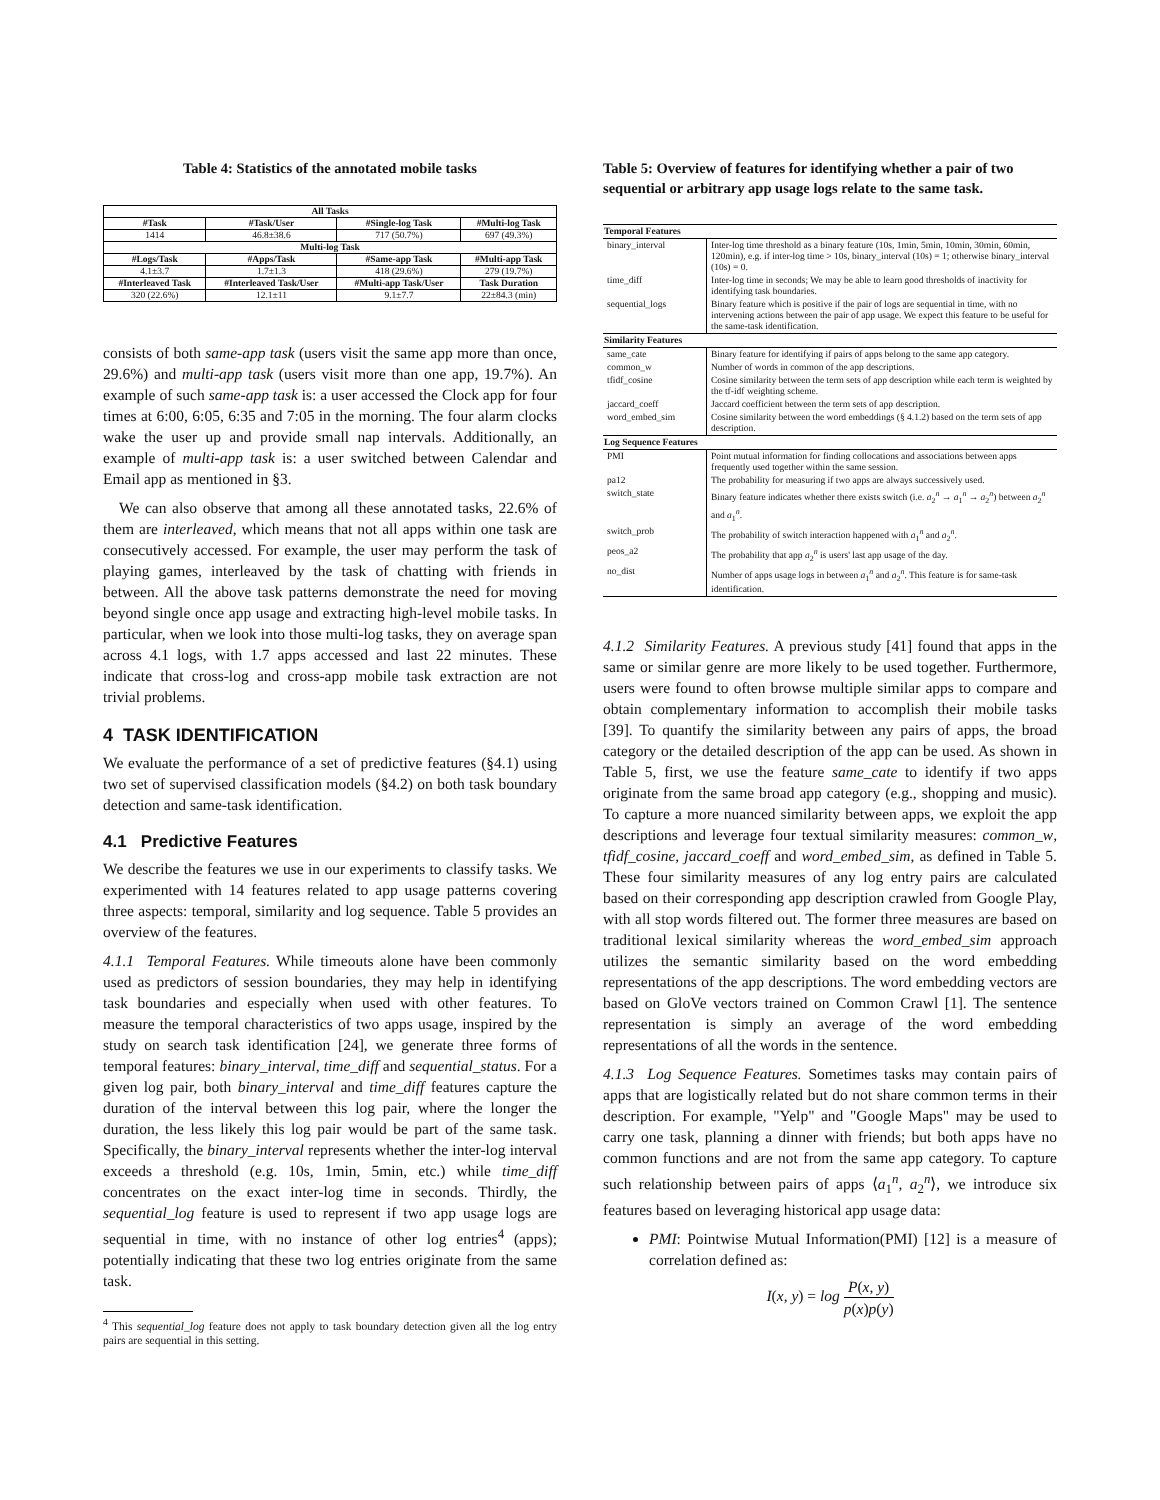Table 4: Statistics of the annotated mobile tasks
| All Tasks | | | |
| --- | --- | --- | --- |
| #Task | #Task/User | #Single-log Task | #Multi-log Task |
| 1414 | 46.8±38.6 | 717 (50.7%) | 697 (49.3%) |
| Multi-log Task | | | |
| #Logs/Task | #Apps/Task | #Same-app Task | #Multi-app Task |
| 4.1±3.7 | 1.7±1.3 | 418 (29.6%) | 279 (19.7%) |
| #Interleaved Task | #Interleaved Task/User | #Multi-app Task/User | Task Duration |
| 320 (22.6%) | 12.1±11 | 9.1±7.7 | 22±84.3 (min) |
consists of both same-app task (users visit the same app more than once, 29.6%) and multi-app task (users visit more than one app, 19.7%). An example of such same-app task is: a user accessed the Clock app for four times at 6:00, 6:05, 6:35 and 7:05 in the morning. The four alarm clocks wake the user up and provide small nap intervals. Additionally, an example of multi-app task is: a user switched between Calendar and Email app as mentioned in §3.
We can also observe that among all these annotated tasks, 22.6% of them are interleaved, which means that not all apps within one task are consecutively accessed. For example, the user may perform the task of playing games, interleaved by the task of chatting with friends in between. All the above task patterns demonstrate the need for moving beyond single once app usage and extracting high-level mobile tasks. In particular, when we look into those multi-log tasks, they on average span across 4.1 logs, with 1.7 apps accessed and last 22 minutes. These indicate that cross-log and cross-app mobile task extraction are not trivial problems.
4 TASK IDENTIFICATION
We evaluate the performance of a set of predictive features (§4.1) using two set of supervised classification models (§4.2) on both task boundary detection and same-task identification.
4.1 Predictive Features
We describe the features we use in our experiments to classify tasks. We experimented with 14 features related to app usage patterns covering three aspects: temporal, similarity and log sequence. Table 5 provides an overview of the features.
4.1.1 Temporal Features. While timeouts alone have been commonly used as predictors of session boundaries, they may help in identifying task boundaries and especially when used with other features. To measure the temporal characteristics of two apps usage, inspired by the study on search task identification [24], we generate three forms of temporal features: binary_interval, time_diff and sequential_status. For a given log pair, both binary_interval and time_diff features capture the duration of the interval between this log pair, where the longer the duration, the less likely this log pair would be part of the same task. Specifically, the binary_interval represents whether the inter-log interval exceeds a threshold (e.g. 10s, 1min, 5min, etc.) while time_diff concentrates on the exact inter-log time in seconds. Thirdly, the sequential_log feature is used to represent if two app usage logs are sequential in time, with no instance of other log entries<sup>4</sup> (apps); potentially indicating that these two log entries originate from the same task.
<sup>4</sup> This sequential_log feature does not apply to task boundary detection given all the log entry pairs are sequential in this setting.
Table 5: Overview of features for identifying whether a pair of two sequential or arbitrary app usage logs relate to the same task.
| Temporal Features | |
| --- | --- |
| binary_interval | Inter-log time threshold as a binary feature (10s, 1min, 5min, 10min, 30min, 60min, 120min), e.g. if inter-log time > 10s, binary_interval (10s) = 1; otherwise binary_interval (10s) = 0. |
| time_diff | Inter-log time in seconds; We may be able to learn good thresholds of inactivity for identifying task boundaries. |
| sequential_logs | Binary feature which is positive if the pair of logs are sequential in time, with no intervening actions between the pair of app usage. We expect this feature to be useful for the same-task identification. |
| Similarity Features | |
| same_cate | Binary feature for identifying if pairs of apps belong to the same app category. |
| common_w | Number of words in common of the app descriptions. |
| tfidf_cosine | Cosine similarity between the term sets of app description while each term is weighted by the tf-idf weighting scheme. |
| jaccard_coeff | Jaccard coefficient between the term sets of app description. |
| word_embed_sim | Cosine similarity between the word embeddings (§ 4.1.2) based on the term sets of app description. |
| Log Sequence Features | |
| PMI | Point mutual information for finding collocations and associations between apps frequently used together within the same session. |
| pa12 | The probability for measuring if two apps are always successively used. |
| switch_state | Binary feature indicates whether there exists switch (i.e. a<sub>2</sub><sup>n</sup> → a<sub>1</sub><sup>n</sup> → a<sub>2</sub><sup>n</sup>) between a<sub>2</sub><sup>n</sup> and a<sub>1</sub><sup>n</sup>. |
| switch_prob | The probability of switch interaction happened with a<sub>1</sub><sup>n</sup> and a<sub>2</sub><sup>n</sup>. |
| peos_a2 | The probability that app a<sub>2</sub><sup>n</sup> is users' last app usage of the day. |
| no_dist | Number of apps usage logs in between a<sub>1</sub><sup>n</sup> and a<sub>2</sub><sup>n</sup>. This feature is for same-task identification. |
4.1.2 Similarity Features. A previous study [41] found that apps in the same or similar genre are more likely to be used together. Furthermore, users were found to often browse multiple similar apps to compare and obtain complementary information to accomplish their mobile tasks [39]. To quantify the similarity between any pairs of apps, the broad category or the detailed description of the app can be used. As shown in Table 5, first, we use the feature same_cate to identify if two apps originate from the same broad app category (e.g., shopping and music). To capture a more nuanced similarity between apps, we exploit the app descriptions and leverage four textual similarity measures: common_w, tfidf_cosine, jaccard_coeff and word_embed_sim, as defined in Table 5. These four similarity measures of any log entry pairs are calculated based on their corresponding app description crawled from Google Play, with all stop words filtered out. The former three measures are based on traditional lexical similarity whereas the word_embed_sim approach utilizes the semantic similarity based on the word embedding representations of the app descriptions. The word embedding vectors are based on GloVe vectors trained on Common Crawl [1]. The sentence representation is simply an average of the word embedding representations of all the words in the sentence.
4.1.3 Log Sequence Features. Sometimes tasks may contain pairs of apps that are logistically related but do not share common terms in their description. For example, "Yelp" and "Google Maps" may be used to carry one task, planning a dinner with friends; but both apps have no common functions and are not from the same app category. To capture such relationship between pairs of apps ⟨a<sub>1</sub><sup>n</sup>, a<sub>2</sub><sup>n</sup>⟩, we introduce six features based on leveraging historical app usage data:
PMI: Pointwise Mutual Information(PMI) [12] is a measure of correlation defined as:
I(x, y) = log P(x, y) p(x)p(y)